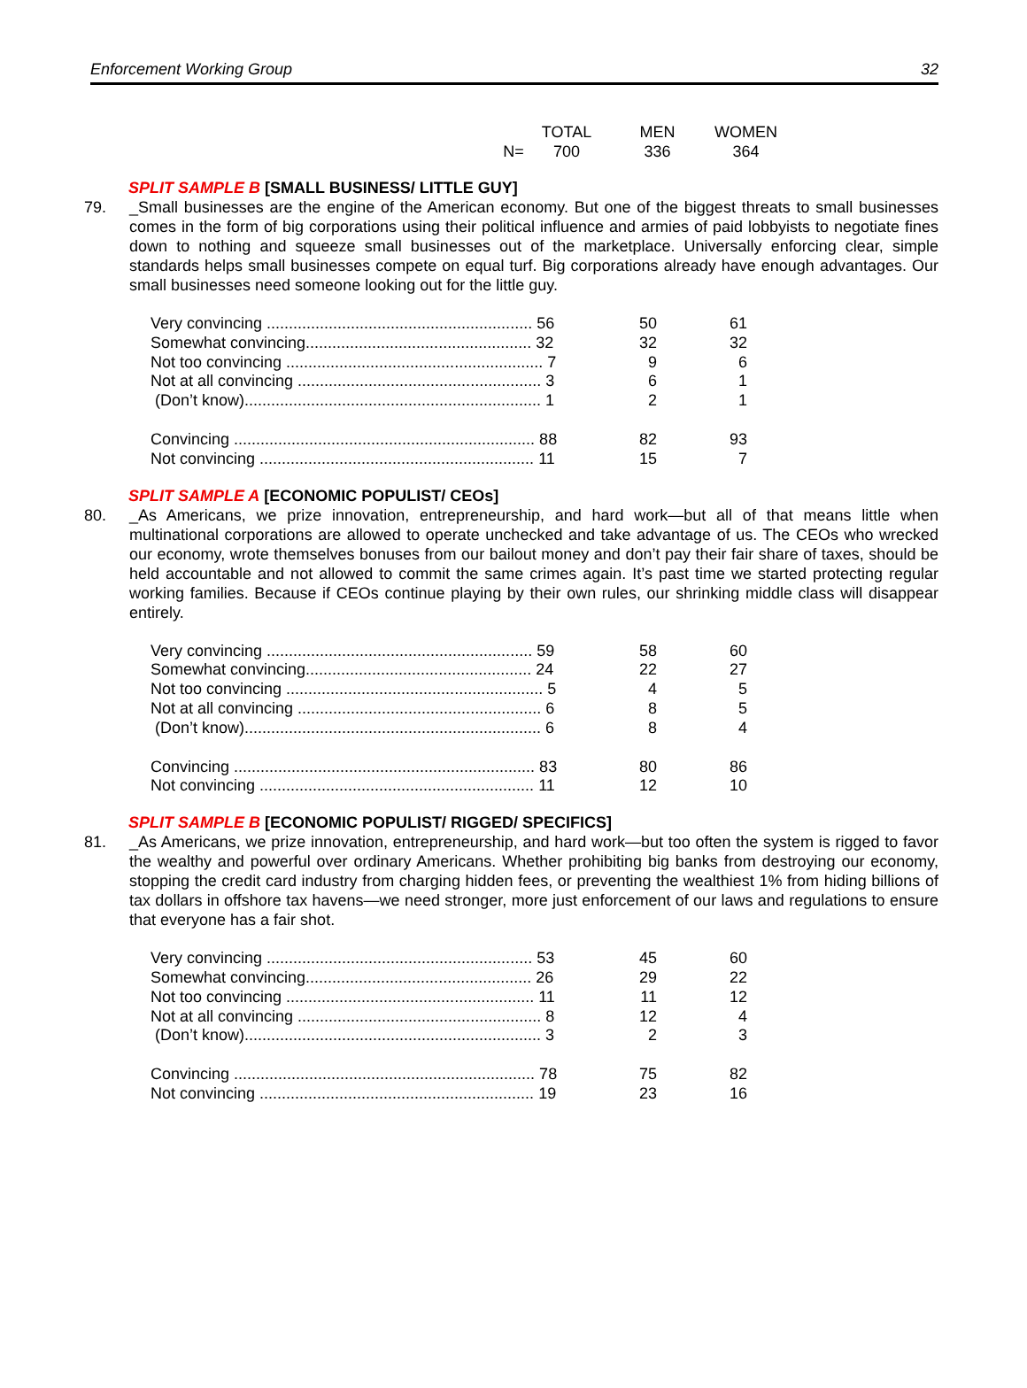Enforcement Working Group 32
| | TOTAL | MEN | WOMEN |
| N= | 700 | 336 | 364 |
SPLIT SAMPLE B [SMALL BUSINESS/ LITTLE GUY]
79. _Small businesses are the engine of the American economy. But one of the biggest threats to small businesses comes in the form of big corporations using their political influence and armies of paid lobbyists to negotiate fines down to nothing and squeeze small businesses out of the marketplace. Universally enforcing clear, simple standards helps small businesses compete on equal turf. Big corporations already have enough advantages. Our small businesses need someone looking out for the little guy.
| Very convincing ............................................................ 56 | 50 | 61 |
| Somewhat convincing................................................... 32 | 32 | 32 |
| Not too convincing .......................................................... 7 | 9 | 6 |
| Not at all convincing ....................................................... 3 | 6 | 1 |
| (Don’t know)................................................................... 1 | 2 | 1 |
| Convincing .................................................................... 88 | 82 | 93 |
| Not convincing .............................................................. 11 | 15 | 7 |
SPLIT SAMPLE A [ECONOMIC POPULIST/ CEOs]
80. _As Americans, we prize innovation, entrepreneurship, and hard work—but all of that means little when multinational corporations are allowed to operate unchecked and take advantage of us. The CEOs who wrecked our economy, wrote themselves bonuses from our bailout money and don’t pay their fair share of taxes, should be held accountable and not allowed to commit the same crimes again. It’s past time we started protecting regular working families. Because if CEOs continue playing by their own rules, our shrinking middle class will disappear entirely.
| Very convincing ............................................................ 59 | 58 | 60 |
| Somewhat convincing................................................... 24 | 22 | 27 |
| Not too convincing .......................................................... 5 | 4 | 5 |
| Not at all convincing ....................................................... 6 | 8 | 5 |
| (Don’t know)................................................................... 6 | 8 | 4 |
| Convincing .................................................................... 83 | 80 | 86 |
| Not convincing .............................................................. 11 | 12 | 10 |
SPLIT SAMPLE B [ECONOMIC POPULIST/ RIGGED/ SPECIFICS]
81. _As Americans, we prize innovation, entrepreneurship, and hard work—but too often the system is rigged to favor the wealthy and powerful over ordinary Americans. Whether prohibiting big banks from destroying our economy, stopping the credit card industry from charging hidden fees, or preventing the wealthiest 1% from hiding billions of tax dollars in offshore tax havens—we need stronger, more just enforcement of our laws and regulations to ensure that everyone has a fair shot.
| Very convincing ............................................................ 53 | 45 | 60 |
| Somewhat convincing................................................... 26 | 29 | 22 |
| Not too convincing ........................................................ 11 | 11 | 12 |
| Not at all convincing ....................................................... 8 | 12 | 4 |
| (Don’t know)................................................................... 3 | 2 | 3 |
| Convincing .................................................................... 78 | 75 | 82 |
| Not convincing .............................................................. 19 | 23 | 16 |